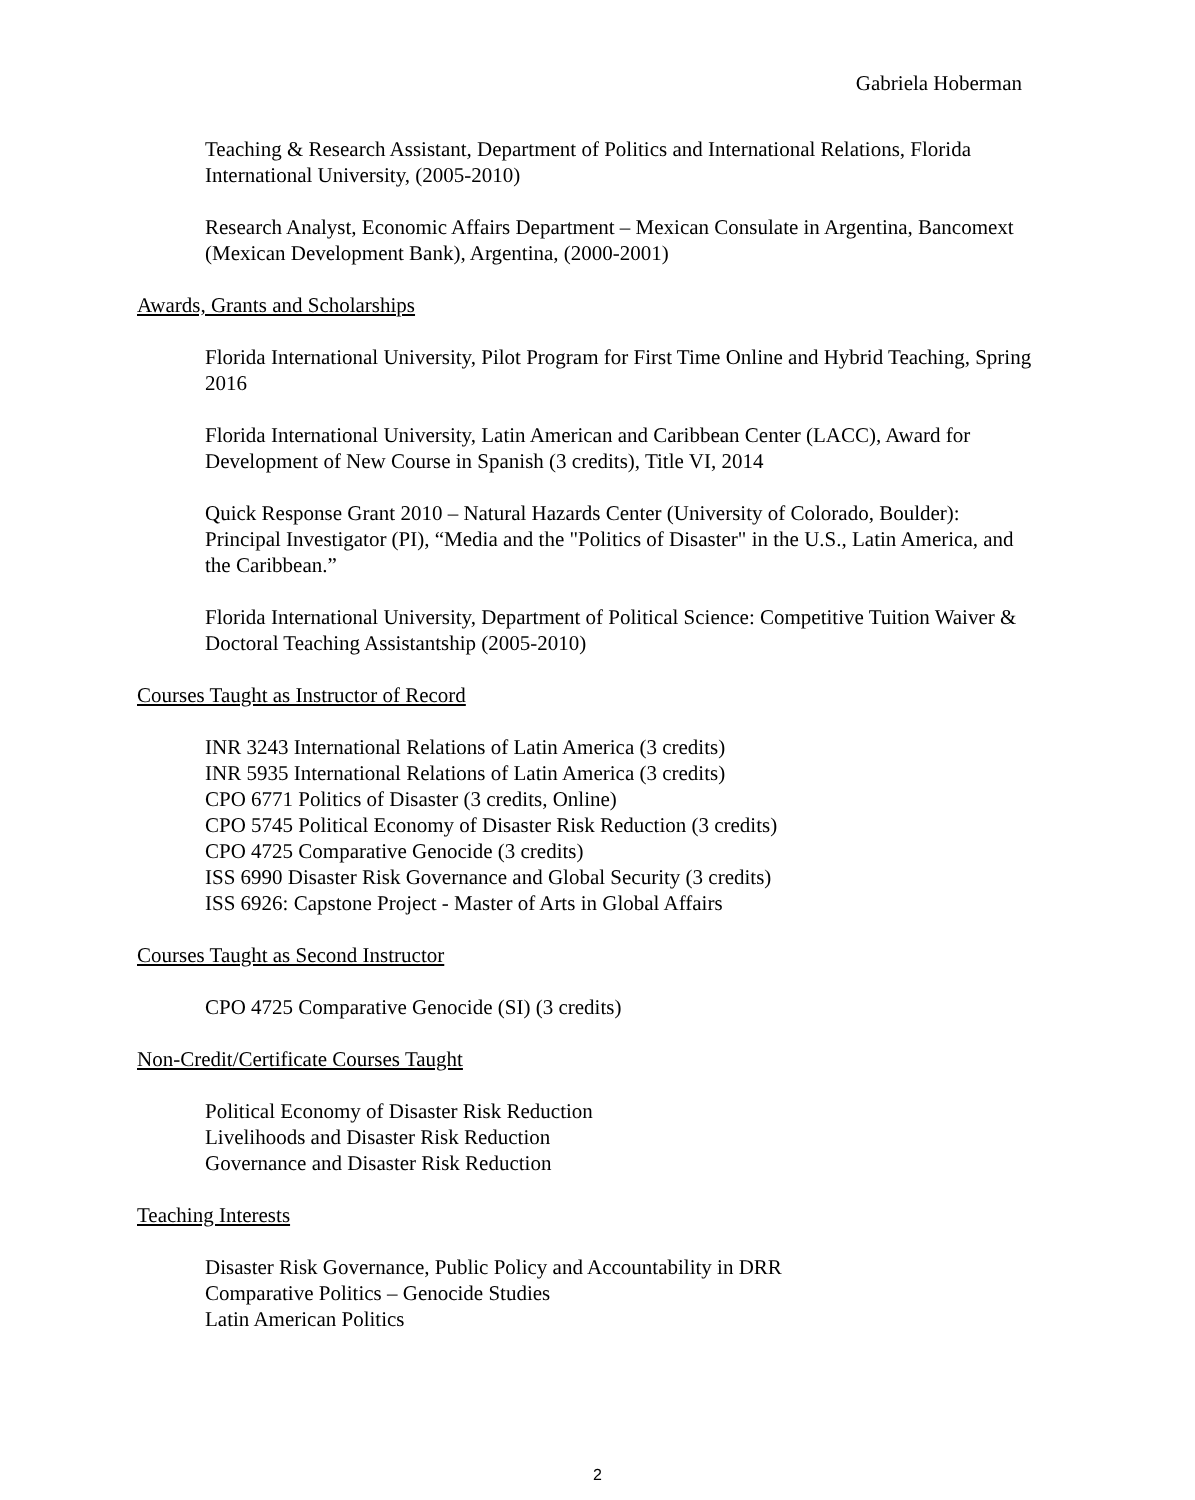Gabriela Hoberman
Teaching & Research Assistant, Department of Politics and International Relations, Florida International University, (2005-2010)
Research Analyst, Economic Affairs Department – Mexican Consulate in Argentina, Bancomext (Mexican Development Bank), Argentina, (2000-2001)
Awards, Grants and Scholarships
Florida International University, Pilot Program for First Time Online and Hybrid Teaching, Spring 2016
Florida International University, Latin American and Caribbean Center (LACC), Award for Development of New Course in Spanish (3 credits), Title VI, 2014
Quick Response Grant 2010 – Natural Hazards Center (University of Colorado, Boulder): Principal Investigator (PI), “Media and the "Politics of Disaster" in the U.S., Latin America, and the Caribbean.”
Florida International University, Department of Political Science: Competitive Tuition Waiver & Doctoral Teaching Assistantship (2005-2010)
Courses Taught as Instructor of Record
INR 3243 International Relations of Latin America (3 credits)
INR 5935 International Relations of Latin America (3 credits)
CPO 6771 Politics of Disaster (3 credits, Online)
CPO 5745 Political Economy of Disaster Risk Reduction (3 credits)
CPO 4725 Comparative Genocide (3 credits)
ISS 6990 Disaster Risk Governance and Global Security (3 credits)
ISS 6926: Capstone Project - Master of Arts in Global Affairs
Courses Taught as Second Instructor
CPO 4725 Comparative Genocide (SI) (3 credits)
Non-Credit/Certificate Courses Taught
Political Economy of Disaster Risk Reduction
Livelihoods and Disaster Risk Reduction
Governance and Disaster Risk Reduction
Teaching Interests
Disaster Risk Governance, Public Policy and Accountability in DRR
Comparative Politics – Genocide Studies
Latin American Politics
2